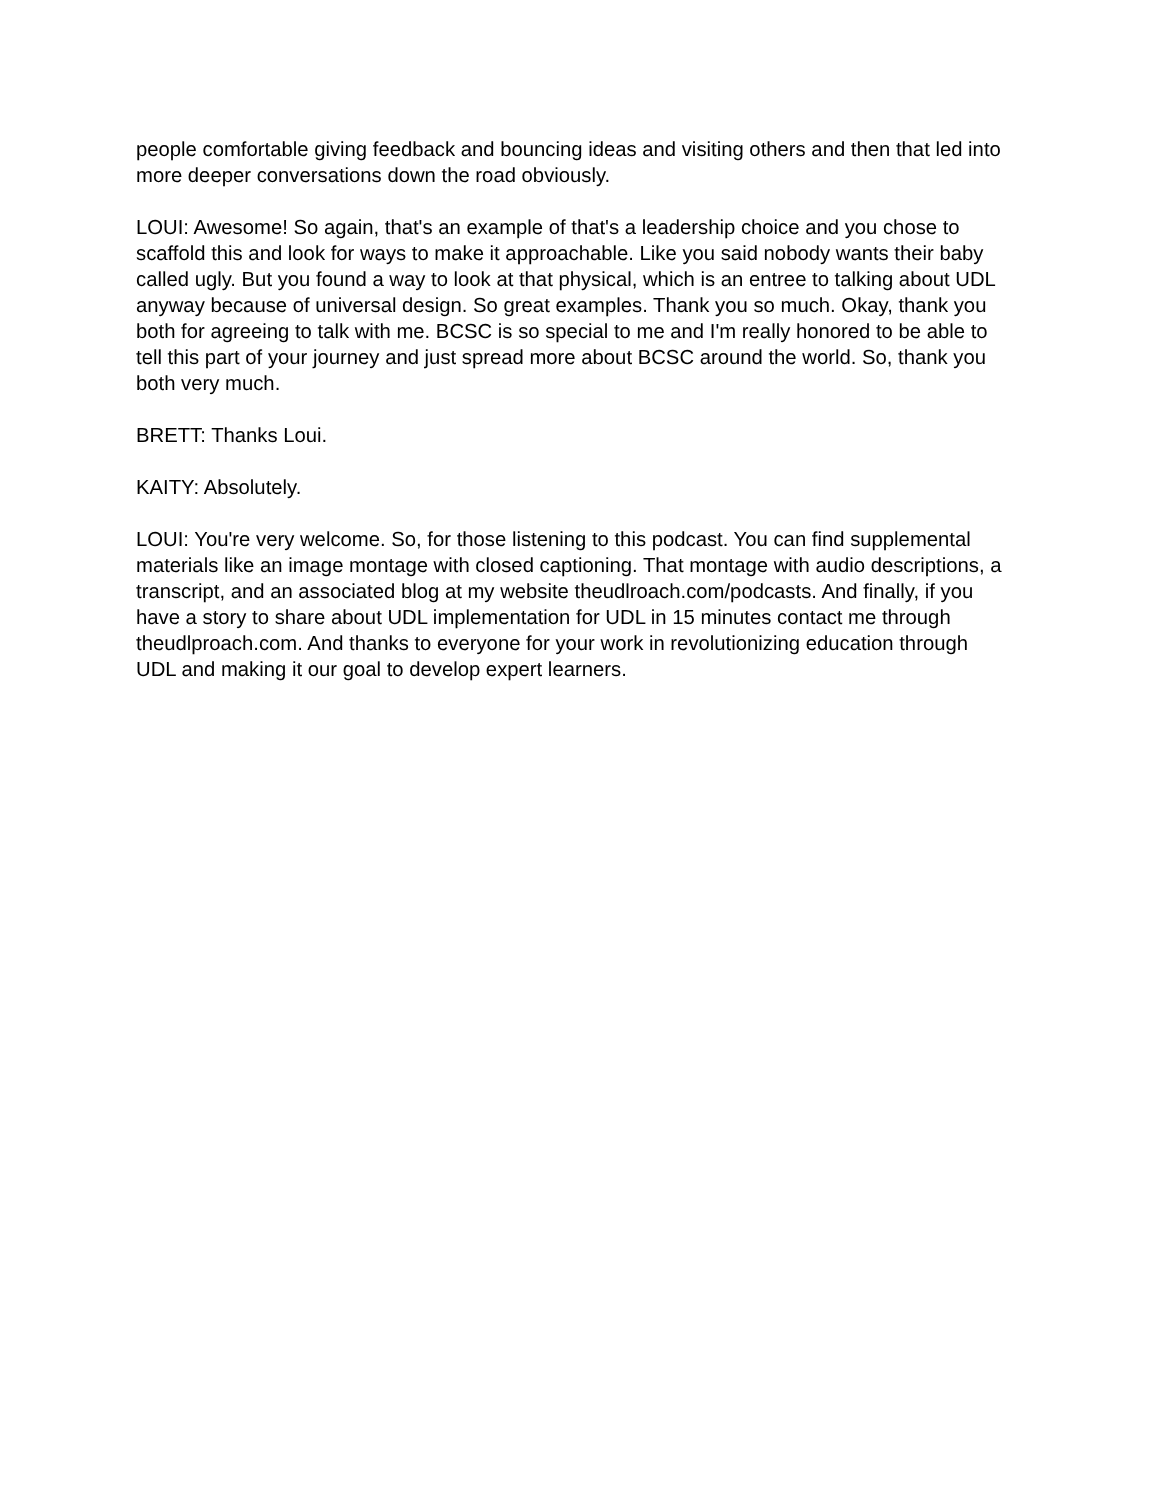people comfortable giving feedback and bouncing ideas and visiting others and then that led into more deeper conversations down the road obviously.
LOUI: Awesome! So again, that's an example of that's a leadership choice and you chose to scaffold this and look for ways to make it approachable. Like you said nobody wants their baby called ugly. But you found a way to look at that physical, which is an entree to talking about UDL anyway because of universal design. So great examples. Thank you so much. Okay, thank you both for agreeing to talk with me. BCSC is so special to me and I'm really honored to be able to tell this part of your journey and just spread more about BCSC around the world. So, thank you both very much.
BRETT: Thanks Loui.
KAITY: Absolutely.
LOUI: You're very welcome. So, for those listening to this podcast. You can find supplemental materials like an image montage with closed captioning. That montage with audio descriptions, a transcript, and an associated blog at my website theudlroach.com/podcasts. And finally, if you have a story to share about UDL implementation for UDL in 15 minutes contact me through theudlproach.com. And thanks to everyone for your work in revolutionizing education through UDL and making it our goal to develop expert learners.